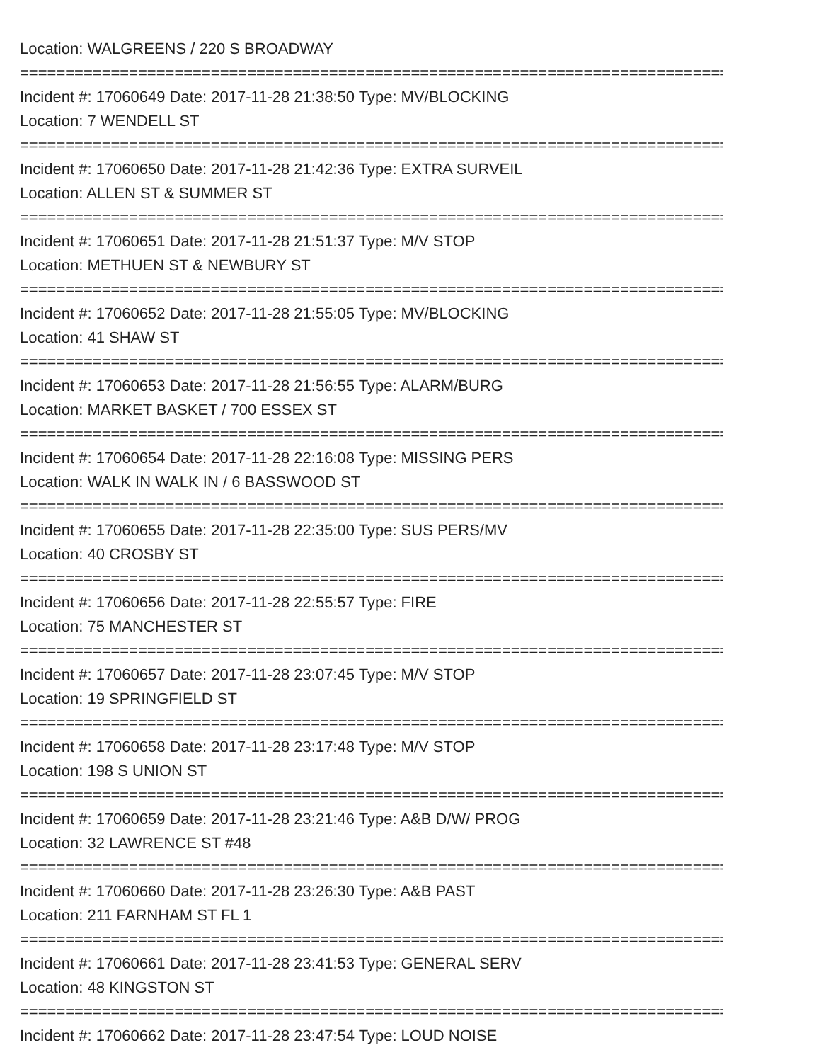Location: WALGREENS / 220 S BROADWAY
================================================================================
Incident #: 17060649 Date: 2017-11-28 21:38:50 Type: MV/BLOCKING
Location: 7 WENDELL ST
================================================================================
Incident #: 17060650 Date: 2017-11-28 21:42:36 Type: EXTRA SURVEIL
Location: ALLEN ST & SUMMER ST
================================================================================
Incident #: 17060651 Date: 2017-11-28 21:51:37 Type: M/V STOP
Location: METHUEN ST & NEWBURY ST
================================================================================
Incident #: 17060652 Date: 2017-11-28 21:55:05 Type: MV/BLOCKING
Location: 41 SHAW ST
================================================================================
Incident #: 17060653 Date: 2017-11-28 21:56:55 Type: ALARM/BURG
Location: MARKET BASKET / 700 ESSEX ST
================================================================================
Incident #: 17060654 Date: 2017-11-28 22:16:08 Type: MISSING PERS
Location: WALK IN WALK IN / 6 BASSWOOD ST
================================================================================
Incident #: 17060655 Date: 2017-11-28 22:35:00 Type: SUS PERS/MV
Location: 40 CROSBY ST
================================================================================
Incident #: 17060656 Date: 2017-11-28 22:55:57 Type: FIRE
Location: 75 MANCHESTER ST
================================================================================
Incident #: 17060657 Date: 2017-11-28 23:07:45 Type: M/V STOP
Location: 19 SPRINGFIELD ST
================================================================================
Incident #: 17060658 Date: 2017-11-28 23:17:48 Type: M/V STOP
Location: 198 S UNION ST
================================================================================
Incident #: 17060659 Date: 2017-11-28 23:21:46 Type: A&B D/W/ PROG
Location: 32 LAWRENCE ST #48
================================================================================
Incident #: 17060660 Date: 2017-11-28 23:26:30 Type: A&B PAST
Location: 211 FARNHAM ST FL 1
================================================================================
Incident #: 17060661 Date: 2017-11-28 23:41:53 Type: GENERAL SERV
Location: 48 KINGSTON ST
================================================================================
Incident #: 17060662 Date: 2017-11-28 23:47:54 Type: LOUD NOISE